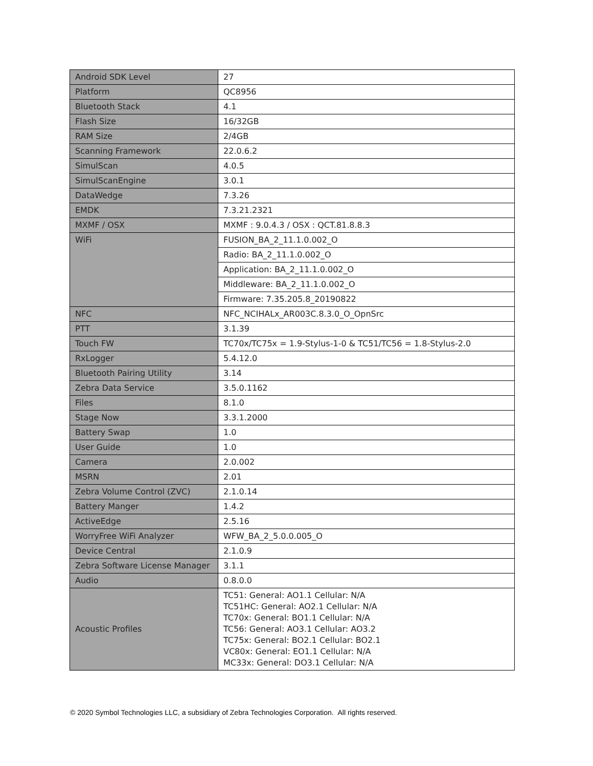| Android SDK Level | 27 |
| Platform | QC8956 |
| Bluetooth Stack | 4.1 |
| Flash Size | 16/32GB |
| RAM Size | 2/4GB |
| Scanning Framework | 22.0.6.2 |
| SimulScan | 4.0.5 |
| SimulScanEngine | 3.0.1 |
| DataWedge | 7.3.26 |
| EMDK | 7.3.21.2321 |
| MXMF / OSX | MXMF : 9.0.4.3 / OSX : QCT.81.8.8.3 |
| WiFi | FUSION_BA_2_11.1.0.002_O |
| | Radio: BA_2_11.1.0.002_O |
| | Application: BA_2_11.1.0.002_O |
| | Middleware: BA_2_11.1.0.002_O |
| | Firmware: 7.35.205.8_20190822 |
| NFC | NFC_NCIHALx_AR003C.8.3.0_O_OpnSrc |
| PTT | 3.1.39 |
| Touch FW | TC70x/TC75x = 1.9-Stylus-1-0 & TC51/TC56 = 1.8-Stylus-2.0 |
| RxLogger | 5.4.12.0 |
| Bluetooth Pairing Utility | 3.14 |
| Zebra Data Service | 3.5.0.1162 |
| Files | 8.1.0 |
| Stage Now | 3.3.1.2000 |
| Battery Swap | 1.0 |
| User Guide | 1.0 |
| Camera | 2.0.002 |
| MSRN | 2.01 |
| Zebra Volume Control (ZVC) | 2.1.0.14 |
| Battery Manger | 1.4.2 |
| ActiveEdge | 2.5.16 |
| WorryFree WiFi Analyzer | WFW_BA_2_5.0.0.005_O |
| Device Central | 2.1.0.9 |
| Zebra Software License Manager | 3.1.1 |
| Audio | 0.8.0.0 |
| Acoustic Profiles | TC51: General: AO1.1 Cellular: N/A TC51HC: General: AO2.1 Cellular: N/A TC70x: General: BO1.1 Cellular: N/A TC56: General: AO3.1 Cellular: AO3.2 TC75x: General: BO2.1 Cellular: BO2.1 VC80x: General: EO1.1 Cellular: N/A MC33x: General: DO3.1 Cellular: N/A |
© 2020 Symbol Technologies LLC, a subsidiary of Zebra Technologies Corporation. All rights reserved.